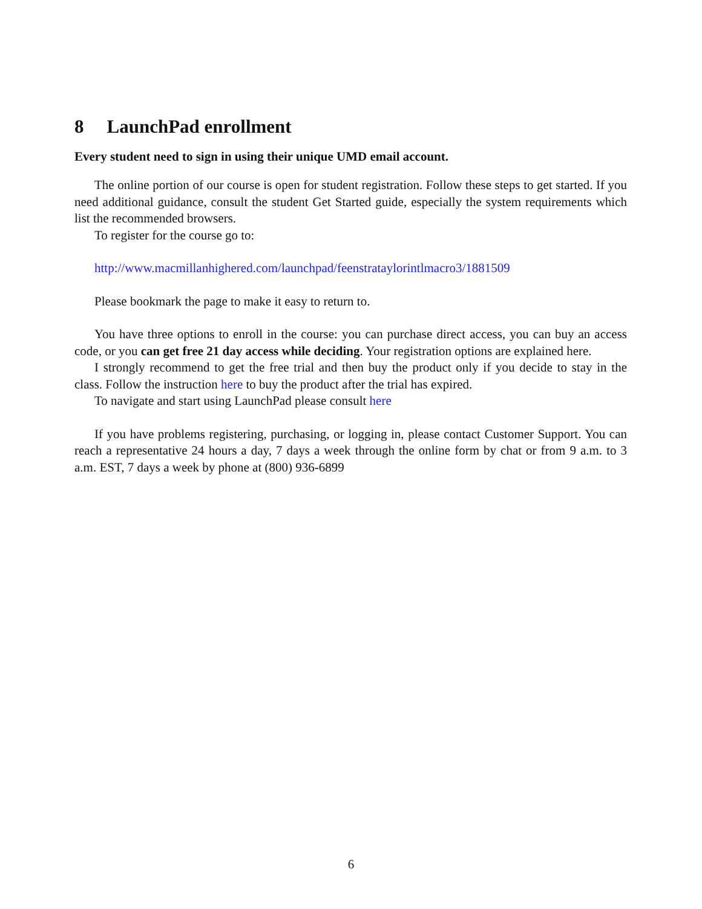8 LaunchPad enrollment
Every student need to sign in using their unique UMD email account.
The online portion of our course is open for student registration. Follow these steps to get started. If you need additional guidance, consult the student Get Started guide, especially the system requirements which list the recommended browsers.
To register for the course go to:
http://www.macmillanhighered.com/launchpad/feenstrataylorintlmacro3/1881509
Please bookmark the page to make it easy to return to.
You have three options to enroll in the course: you can purchase direct access, you can buy an access code, or you can get free 21 day access while deciding. Your registration options are explained here.
I strongly recommend to get the free trial and then buy the product only if you decide to stay in the class. Follow the instruction here to buy the product after the trial has expired.
To navigate and start using LaunchPad please consult here
If you have problems registering, purchasing, or logging in, please contact Customer Support. You can reach a representative 24 hours a day, 7 days a week through the online form by chat or from 9 a.m. to 3 a.m. EST, 7 days a week by phone at (800) 936-6899
6